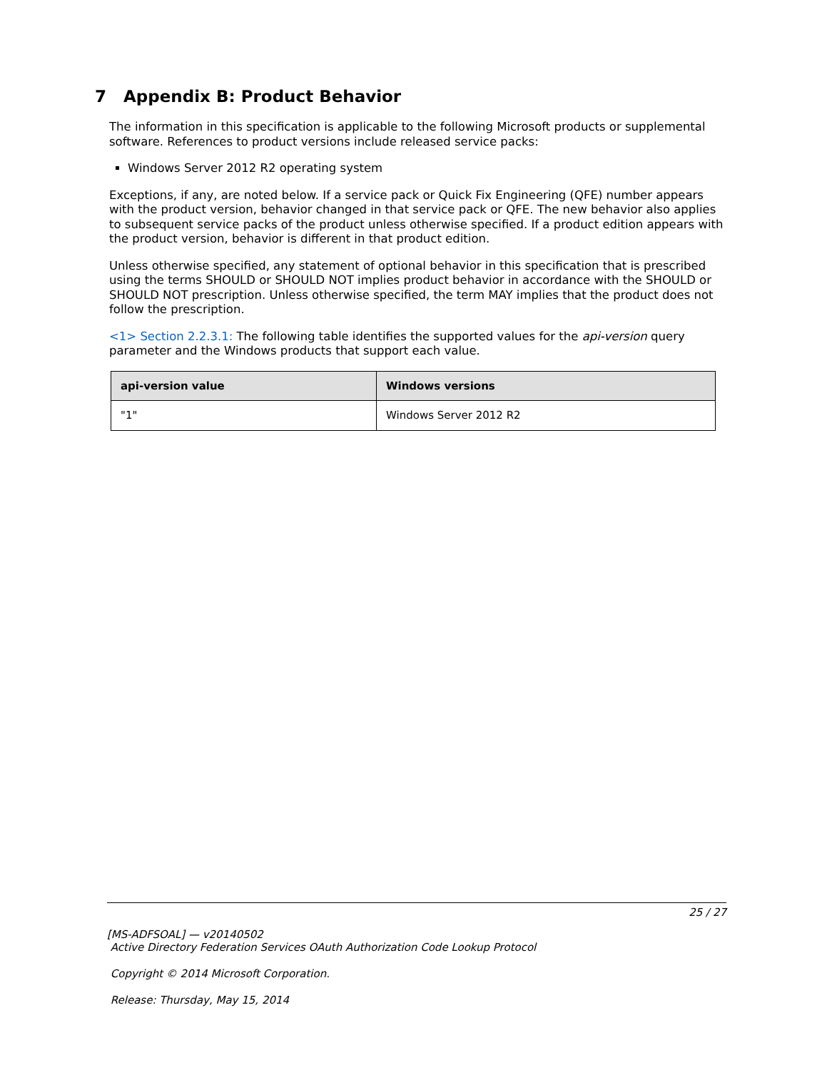7 Appendix B: Product Behavior
The information in this specification is applicable to the following Microsoft products or supplemental software. References to product versions include released service packs:
Windows Server 2012 R2 operating system
Exceptions, if any, are noted below. If a service pack or Quick Fix Engineering (QFE) number appears with the product version, behavior changed in that service pack or QFE. The new behavior also applies to subsequent service packs of the product unless otherwise specified. If a product edition appears with the product version, behavior is different in that product edition.
Unless otherwise specified, any statement of optional behavior in this specification that is prescribed using the terms SHOULD or SHOULD NOT implies product behavior in accordance with the SHOULD or SHOULD NOT prescription. Unless otherwise specified, the term MAY implies that the product does not follow the prescription.
<1> Section 2.2.3.1: The following table identifies the supported values for the api-version query parameter and the Windows products that support each value.
| api-version value | Windows versions |
| --- | --- |
| "1" | Windows Server 2012 R2 |
25 / 27
[MS-ADFSOAL] — v20140502
Active Directory Federation Services OAuth Authorization Code Lookup Protocol
Copyright © 2014 Microsoft Corporation.
Release: Thursday, May 15, 2014